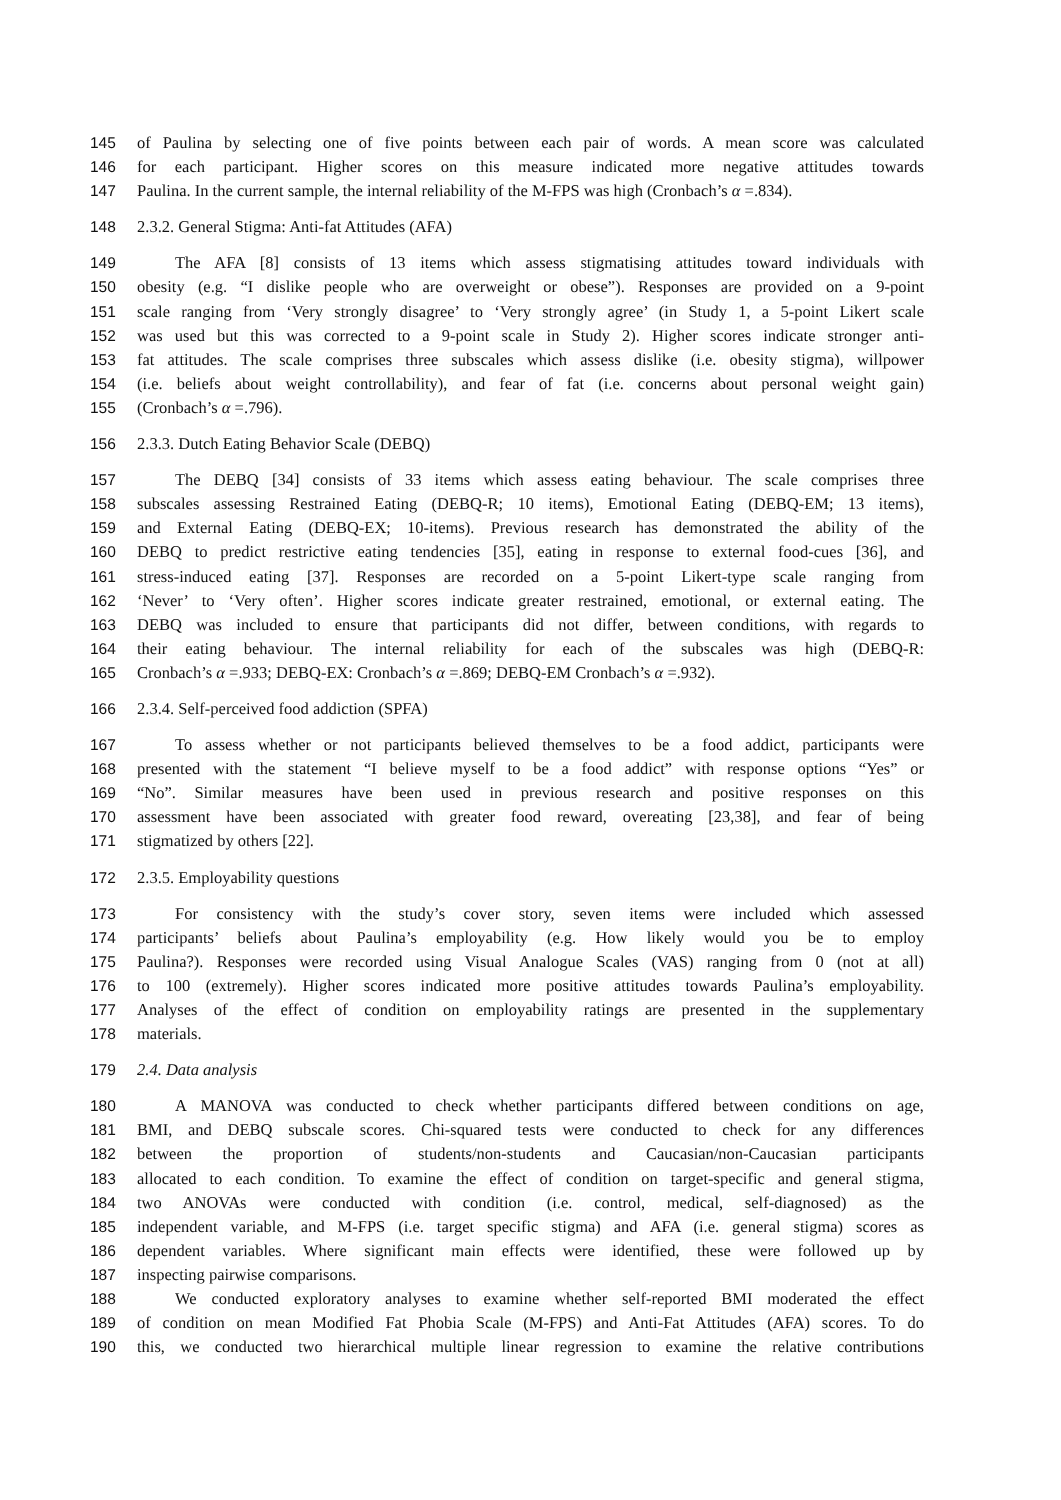145 of Paulina by selecting one of five points between each pair of words. A mean score was calculated
146 for each participant. Higher scores on this measure indicated more negative attitudes towards
147 Paulina. In the current sample, the internal reliability of the M-FPS was high (Cronbach’s α =.834).
148 2.3.2. General Stigma: Anti-fat Attitudes (AFA)
149 The AFA [8] consists of 13 items which assess stigmatising attitudes toward individuals with
150 obesity (e.g. “I dislike people who are overweight or obese”). Responses are provided on a 9-point
151 scale ranging from ‘Very strongly disagree’ to ‘Very strongly agree’ (in Study 1, a 5-point Likert scale
152 was used but this was corrected to a 9-point scale in Study 2). Higher scores indicate stronger anti-
153 fat attitudes. The scale comprises three subscales which assess dislike (i.e. obesity stigma), willpower
154 (i.e. beliefs about weight controllability), and fear of fat (i.e. concerns about personal weight gain)
155 (Cronbach’s α =.796).
156 2.3.3. Dutch Eating Behavior Scale (DEBQ)
157 The DEBQ [34] consists of 33 items which assess eating behaviour. The scale comprises three
158 subscales assessing Restrained Eating (DEBQ-R; 10 items), Emotional Eating (DEBQ-EM; 13 items),
159 and External Eating (DEBQ-EX; 10-items). Previous research has demonstrated the ability of the
160 DEBQ to predict restrictive eating tendencies [35], eating in response to external food-cues [36], and
161 stress-induced eating [37]. Responses are recorded on a 5-point Likert-type scale ranging from
162 ‘Never’ to ‘Very often’. Higher scores indicate greater restrained, emotional, or external eating. The
163 DEBQ was included to ensure that participants did not differ, between conditions, with regards to
164 their eating behaviour. The internal reliability for each of the subscales was high (DEBQ-R:
165 Cronbach’s α =.933; DEBQ-EX: Cronbach’s α =.869; DEBQ-EM Cronbach’s α =.932).
166 2.3.4. Self-perceived food addiction (SPFA)
167 To assess whether or not participants believed themselves to be a food addict, participants were
168 presented with the statement “I believe myself to be a food addict” with response options “Yes” or
169 “No”. Similar measures have been used in previous research and positive responses on this
170 assessment have been associated with greater food reward, overeating [23,38], and fear of being
171 stigmatized by others [22].
172 2.3.5. Employability questions
173 For consistency with the study’s cover story, seven items were included which assessed
174 participants’ beliefs about Paulina’s employability (e.g. How likely would you be to employ
175 Paulina?). Responses were recorded using Visual Analogue Scales (VAS) ranging from 0 (not at all)
176 to 100 (extremely). Higher scores indicated more positive attitudes towards Paulina’s employability.
177 Analyses of the effect of condition on employability ratings are presented in the supplementary
178 materials.
179 2.4. Data analysis
180 A MANOVA was conducted to check whether participants differed between conditions on age,
181 BMI, and DEBQ subscale scores. Chi-squared tests were conducted to check for any differences
182 between the proportion of students/non-students and Caucasian/non-Caucasian participants
183 allocated to each condition. To examine the effect of condition on target-specific and general stigma,
184 two ANOVAs were conducted with condition (i.e. control, medical, self-diagnosed) as the
185 independent variable, and M-FPS (i.e. target specific stigma) and AFA (i.e. general stigma) scores as
186 dependent variables. Where significant main effects were identified, these were followed up by
187 inspecting pairwise comparisons.
188 We conducted exploratory analyses to examine whether self-reported BMI moderated the effect
189 of condition on mean Modified Fat Phobia Scale (M-FPS) and Anti-Fat Attitudes (AFA) scores. To do
190 this, we conducted two hierarchical multiple linear regression to examine the relative contributions